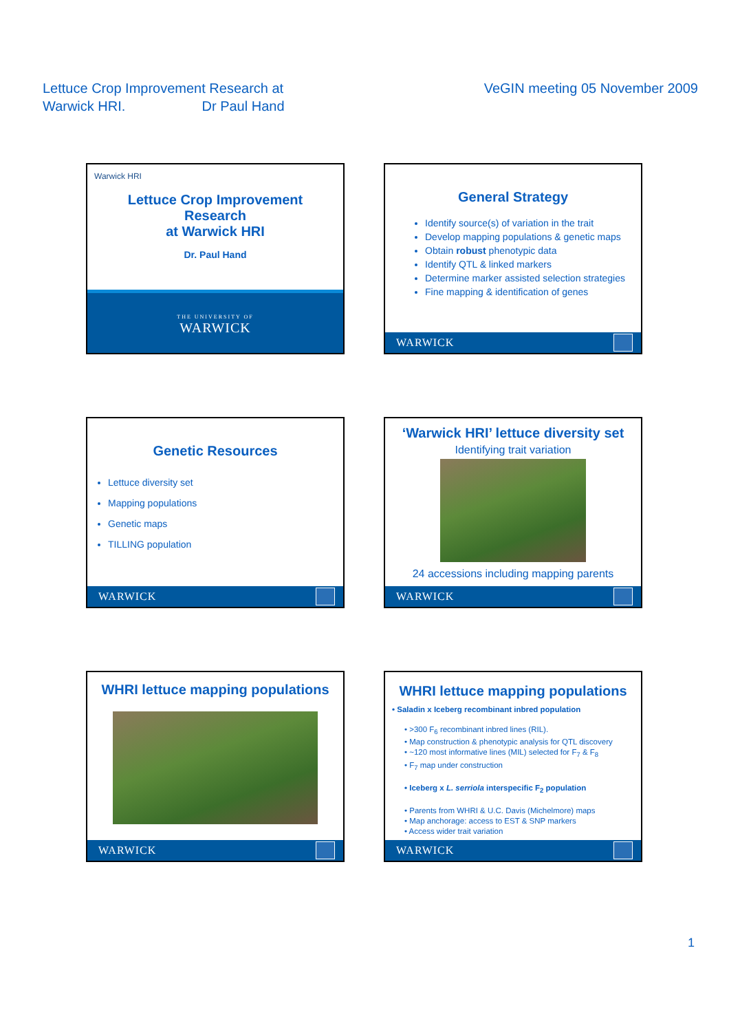Lettuce Crop Improvement Research at
Warwick HRI. Dr Paul Hand
VeGIN meeting 05 November 2009
Warwick HRI
Lettuce Crop Improvement
Research
at Warwick HRI
Dr. Paul Hand
THE UNIVERSITY OF
WARWICK
General Strategy
Identify source(s) of variation in the trait
Develop mapping populations & genetic maps
Obtain robust phenotypic data
Identify QTL & linked markers
Determine marker assisted selection strategies
Fine mapping & identification of genes
WARWICK
Genetic Resources
Lettuce diversity set
Mapping populations
Genetic maps
TILLING population
WARWICK
‘Warwick HRI’ lettuce diversity set
Identifying trait variation
24 accessions including mapping parents
WARWICK
WHRI lettuce mapping populations
WARWICK
WHRI lettuce mapping populations
• Saladin x Iceberg recombinant inbred population
• >300 F<sub>6</sub> recombinant inbred lines (RIL).
• Map construction & phenotypic analysis for QTL discovery
• ~120 most informative lines (MIL) selected for F<sub>7</sub> & F<sub>8</sub>
• F<sub>7</sub> map under construction
• Iceberg x L. serriola interspecific F<sub>2</sub> population
• Parents from WHRI & U.C. Davis (Michelmore) maps
• Map anchorage: access to EST & SNP markers
• Access wider trait variation
WARWICK
1